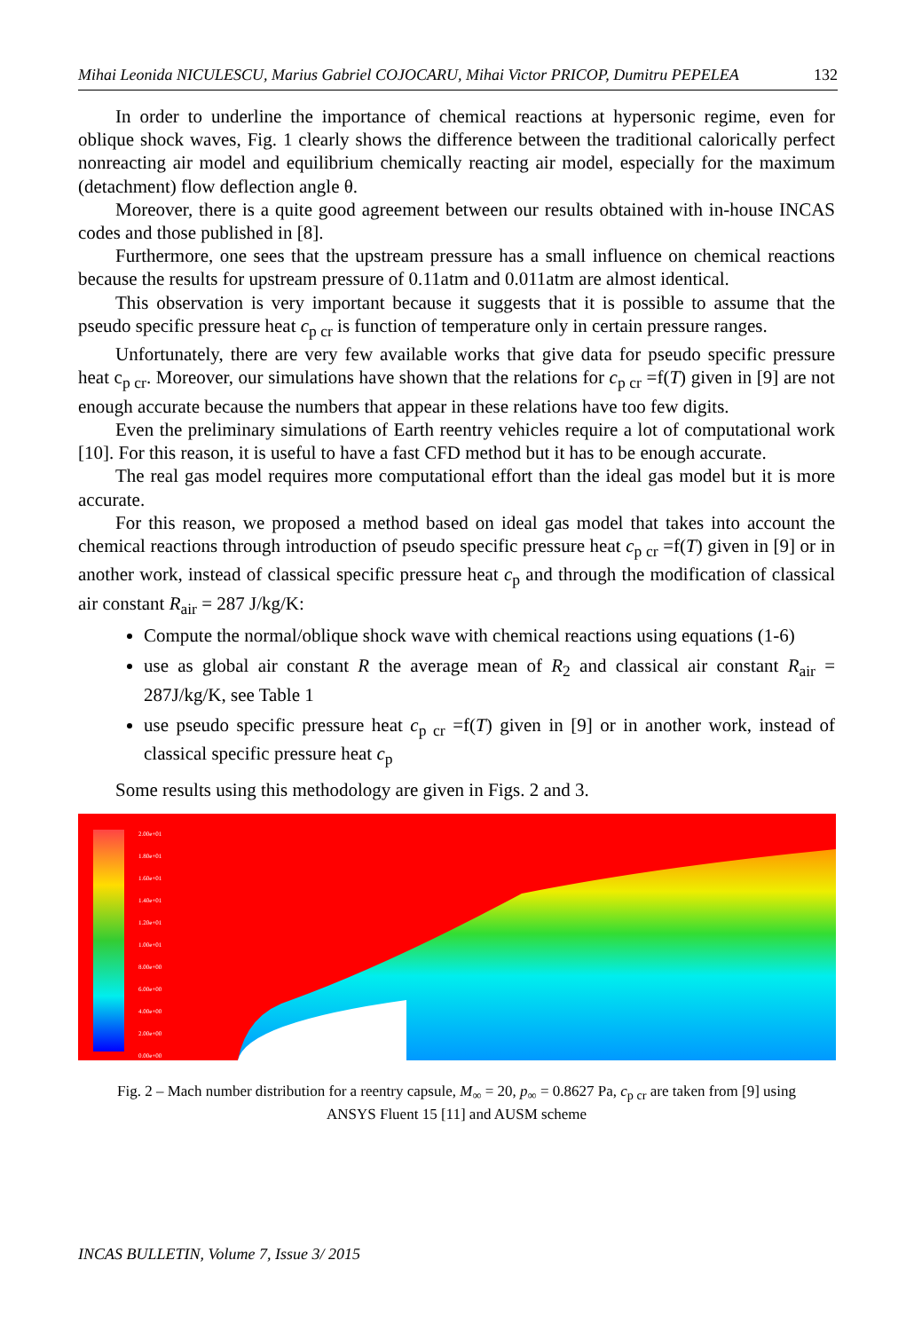Mihai Leonida NICULESCU, Marius Gabriel COJOCARU, Mihai Victor PRICOP, Dumitru PEPELEA 132
In order to underline the importance of chemical reactions at hypersonic regime, even for oblique shock waves, Fig. 1 clearly shows the difference between the traditional calorically perfect nonreacting air model and equilibrium chemically reacting air model, especially for the maximum (detachment) flow deflection angle θ.
Moreover, there is a quite good agreement between our results obtained with in-house INCAS codes and those published in [8].
Furthermore, one sees that the upstream pressure has a small influence on chemical reactions because the results for upstream pressure of 0.11atm and 0.011atm are almost identical.
This observation is very important because it suggests that it is possible to assume that the pseudo specific pressure heat c<sub>p cr</sub> is function of temperature only in certain pressure ranges.
Unfortunately, there are very few available works that give data for pseudo specific pressure heat c<sub>p cr</sub>. Moreover, our simulations have shown that the relations for c<sub>p cr</sub> =f(T) given in [9] are not enough accurate because the numbers that appear in these relations have too few digits.
Even the preliminary simulations of Earth reentry vehicles require a lot of computational work [10]. For this reason, it is useful to have a fast CFD method but it has to be enough accurate.
The real gas model requires more computational effort than the ideal gas model but it is more accurate.
For this reason, we proposed a method based on ideal gas model that takes into account the chemical reactions through introduction of pseudo specific pressure heat c<sub>p cr</sub> =f(T) given in [9] or in another work, instead of classical specific pressure heat c<sub>p</sub> and through the modification of classical air constant R<sub>air</sub> = 287 J/kg/K:
Compute the normal/oblique shock wave with chemical reactions using equations (1-6)
use as global air constant R the average mean of R<sub>2</sub> and classical air constant R<sub>air</sub> = 287J/kg/K, see Table 1
use pseudo specific pressure heat c<sub>p cr</sub> =f(T) given in [9] or in another work, instead of classical specific pressure heat c<sub>p</sub>
Some results using this methodology are given in Figs. 2 and 3.
2.00e+01
1.80e+01
1.60e+01
1.40e+01
1.20e+01
1.00e+01
8.00e+00
6.00e+00
4.00e+00
2.00e+00
0.00e+00
Fig. 2 – Mach number distribution for a reentry capsule, M<sub>∞</sub> = 20, p<sub>∞</sub> = 0.8627 Pa, c<sub>p cr</sub> are taken from [9] using
ANSYS Fluent 15 [11] and AUSM scheme
INCAS BULLETIN, Volume 7, Issue 3/ 2015